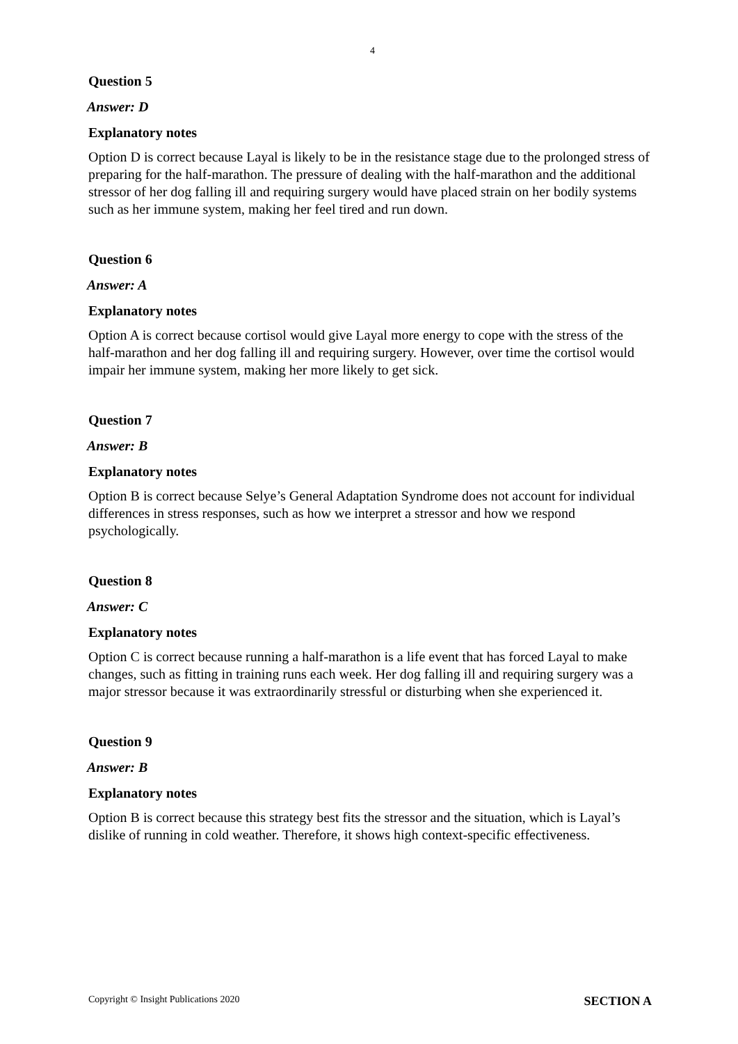4
Question 5
Answer: D
Explanatory notes
Option D is correct because Layal is likely to be in the resistance stage due to the prolonged stress of preparing for the half-marathon. The pressure of dealing with the half-marathon and the additional stressor of her dog falling ill and requiring surgery would have placed strain on her bodily systems such as her immune system, making her feel tired and run down.
Question 6
Answer: A
Explanatory notes
Option A is correct because cortisol would give Layal more energy to cope with the stress of the half-marathon and her dog falling ill and requiring surgery. However, over time the cortisol would impair her immune system, making her more likely to get sick.
Question 7
Answer: B
Explanatory notes
Option B is correct because Selye’s General Adaptation Syndrome does not account for individual differences in stress responses, such as how we interpret a stressor and how we respond psychologically.
Question 8
Answer: C
Explanatory notes
Option C is correct because running a half-marathon is a life event that has forced Layal to make changes, such as fitting in training runs each week. Her dog falling ill and requiring surgery was a major stressor because it was extraordinarily stressful or disturbing when she experienced it.
Question 9
Answer: B
Explanatory notes
Option B is correct because this strategy best fits the stressor and the situation, which is Layal’s dislike of running in cold weather. Therefore, it shows high context-specific effectiveness.
Copyright © Insight Publications 2020 SECTION A